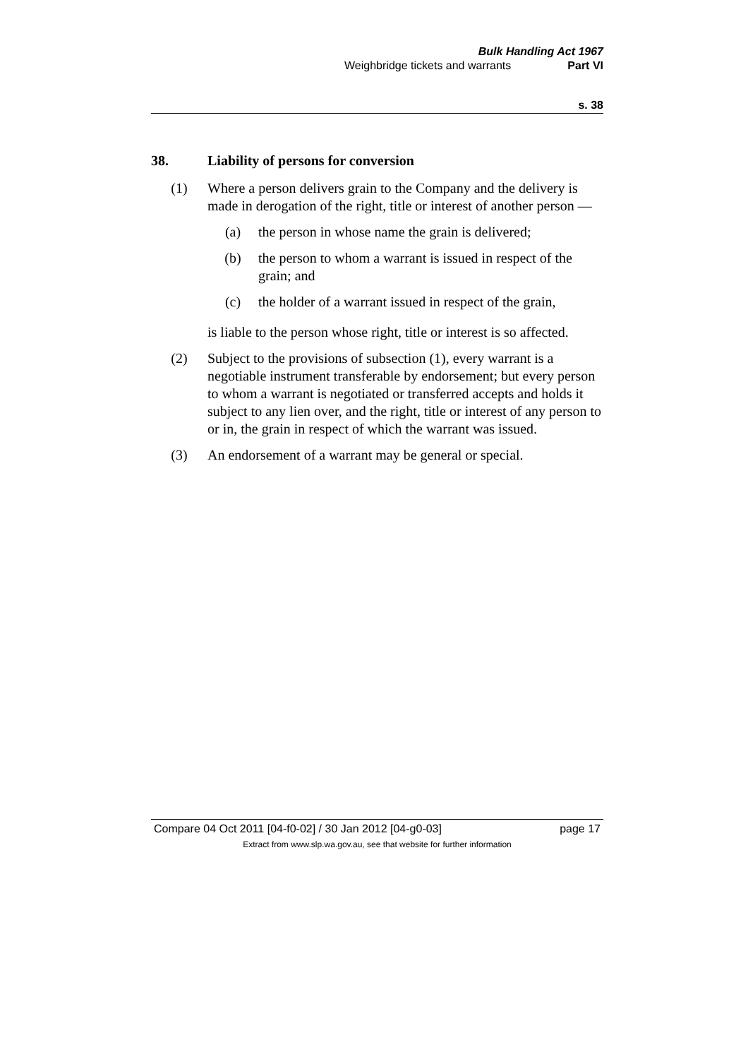Bulk Handling Act 1967
Weighbridge tickets and warrants Part VI
s. 38
38. Liability of persons for conversion
(1) Where a person delivers grain to the Company and the delivery is made in derogation of the right, title or interest of another person —
(a) the person in whose name the grain is delivered;
(b) the person to whom a warrant is issued in respect of the grain; and
(c) the holder of a warrant issued in respect of the grain,
is liable to the person whose right, title or interest is so affected.
(2) Subject to the provisions of subsection (1), every warrant is a negotiable instrument transferable by endorsement; but every person to whom a warrant is negotiated or transferred accepts and holds it subject to any lien over, and the right, title or interest of any person to or in, the grain in respect of which the warrant was issued.
(3) An endorsement of a warrant may be general or special.
Compare 04 Oct 2011 [04-f0-02] / 30 Jan 2012 [04-g0-03] page 17
Extract from www.slp.wa.gov.au, see that website for further information